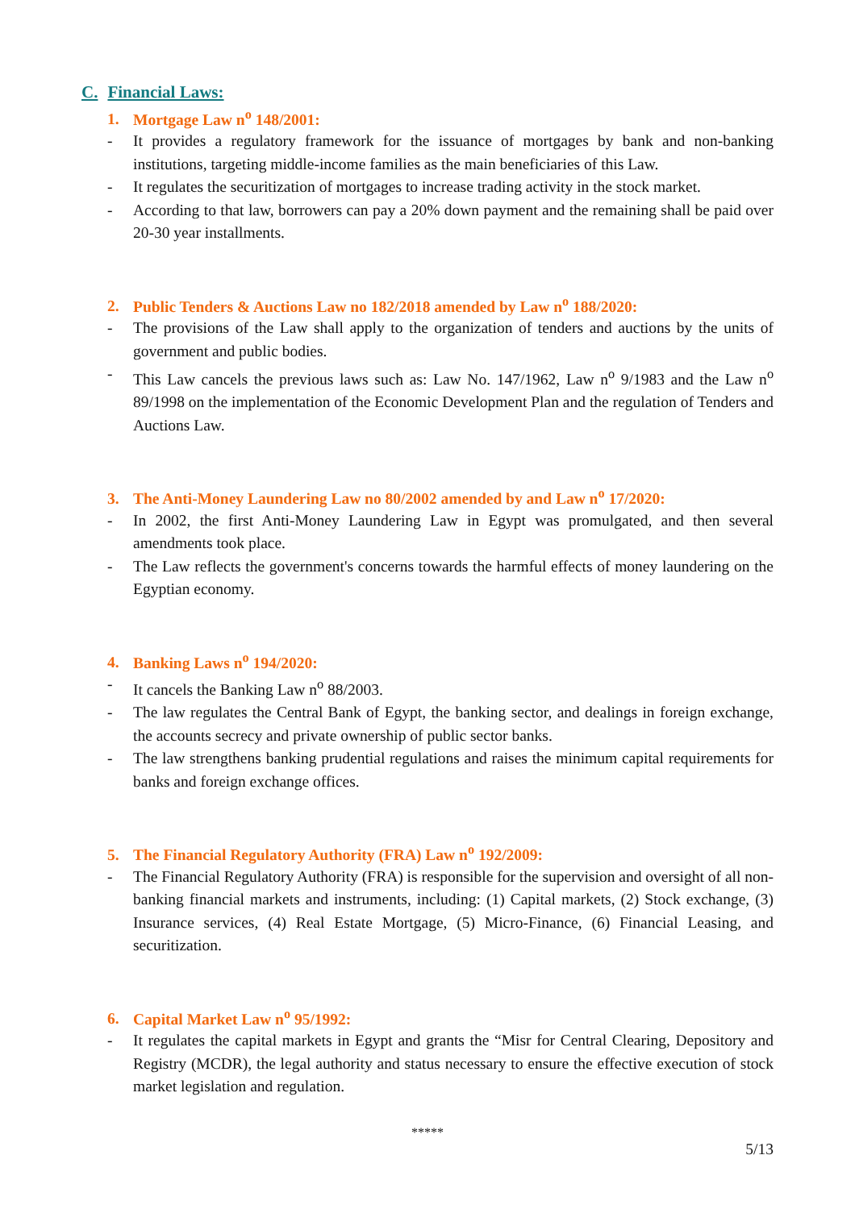C. Financial Laws:
1. Mortgage Law n<sup>o</sup> 148/2001:
- It provides a regulatory framework for the issuance of mortgages by bank and non-banking institutions, targeting middle-income families as the main beneficiaries of this Law.
- It regulates the securitization of mortgages to increase trading activity in the stock market.
- According to that law, borrowers can pay a 20% down payment and the remaining shall be paid over 20-30 year installments.
2. Public Tenders & Auctions Law no 182/2018 amended by Law n<sup>o</sup> 188/2020:
- The provisions of the Law shall apply to the organization of tenders and auctions by the units of government and public bodies.
- This Law cancels the previous laws such as: Law No. 147/1962, Law n<sup>o</sup> 9/1983 and the Law n<sup>o</sup> 89/1998 on the implementation of the Economic Development Plan and the regulation of Tenders and Auctions Law.
3. The Anti-Money Laundering Law no 80/2002 amended by and Law n<sup>o</sup> 17/2020:
- In 2002, the first Anti-Money Laundering Law in Egypt was promulgated, and then several amendments took place.
- The Law reflects the government's concerns towards the harmful effects of money laundering on the Egyptian economy.
4. Banking Laws n<sup>o</sup> 194/2020:
- It cancels the Banking Law n<sup>o</sup> 88/2003.
- The law regulates the Central Bank of Egypt, the banking sector, and dealings in foreign exchange, the accounts secrecy and private ownership of public sector banks.
- The law strengthens banking prudential regulations and raises the minimum capital requirements for banks and foreign exchange offices.
5. The Financial Regulatory Authority (FRA) Law n<sup>o</sup> 192/2009:
- The Financial Regulatory Authority (FRA) is responsible for the supervision and oversight of all non-banking financial markets and instruments, including: (1) Capital markets, (2) Stock exchange, (3) Insurance services, (4) Real Estate Mortgage, (5) Micro-Finance, (6) Financial Leasing, and securitization.
6. Capital Market Law n<sup>o</sup> 95/1992:
- It regulates the capital markets in Egypt and grants the “Misr for Central Clearing, Depository and Registry (MCDR), the legal authority and status necessary to ensure the effective execution of stock market legislation and regulation.
*****
5/13